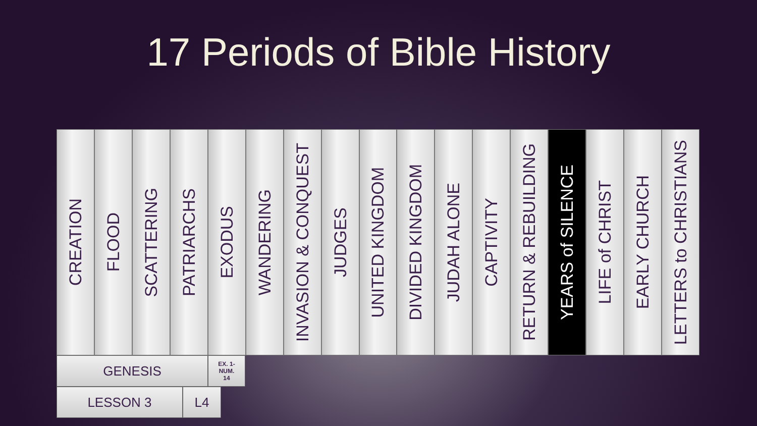17 Periods of Bible History
CREATION
FLOOD
SCATTERING
PATRIARCHS
EXODUS
WANDERING
INVASION & CONQUEST
JUDGES
UNITED KINGDOM
DIVIDED KINGDOM
JUDAH ALONE
CAPTIVITY
RETURN & REBUILDING
YEARS of SILENCE
LIFE of CHRIST
EARLY CHURCH
LETTERS to CHRISTIANS
GENESIS
EX. 1-
NUM.
14
LESSON 3 L4